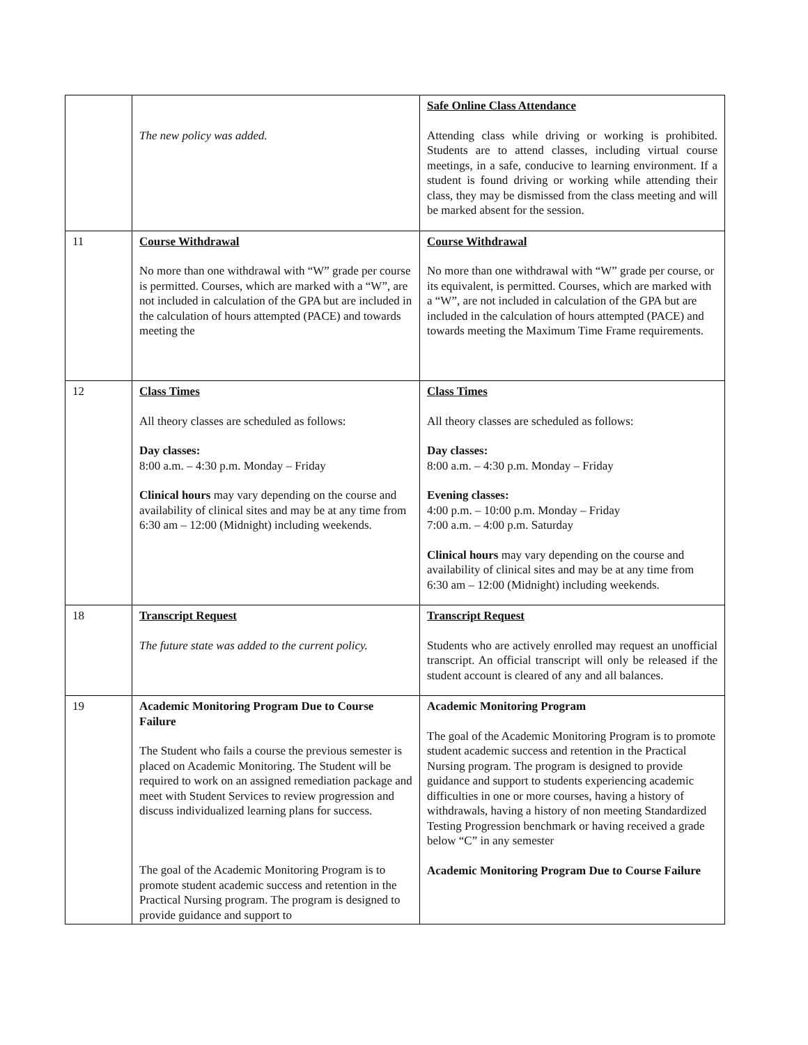| | The new policy was added. | Safe Online Class Attendance Attending class while driving or working is prohibited. Students are to attend classes, including virtual course meetings, in a safe, conducive to learning environment. If a student is found driving or working while attending their class, they may be dismissed from the class meeting and will be marked absent for the session. |
| 11 | Course Withdrawal No more than one withdrawal with “W” grade per course is permitted. Courses, which are marked with a “W”, are not included in calculation of the GPA but are included in the calculation of hours attempted (PACE) and towards meeting the | Course Withdrawal No more than one withdrawal with “W” grade per course, or its equivalent, is permitted. Courses, which are marked with a “W”, are not included in calculation of the GPA but are included in the calculation of hours attempted (PACE) and towards meeting the Maximum Time Frame requirements. |
| 12 | Class Times All theory classes are scheduled as follows: Day classes: 8:00 a.m. – 4:30 p.m. Monday – Friday Clinical hours may vary depending on the course and availability of clinical sites and may be at any time from 6:30 am – 12:00 (Midnight) including weekends. | Class Times All theory classes are scheduled as follows: Day classes: 8:00 a.m. – 4:30 p.m. Monday – Friday Evening classes: 4:00 p.m. – 10:00 p.m. Monday – Friday 7:00 a.m. – 4:00 p.m. Saturday Clinical hours may vary depending on the course and availability of clinical sites and may be at any time from 6:30 am – 12:00 (Midnight) including weekends. |
| 18 | Transcript Request The future state was added to the current policy. | Transcript Request Students who are actively enrolled may request an unofficial transcript. An official transcript will only be released if the student account is cleared of any and all balances. |
| 19 | Academic Monitoring Program Due to Course Failure The Student who fails a course the previous semester is placed on Academic Monitoring. The Student will be required to work on an assigned remediation package and meet with Student Services to review progression and discuss individualized learning plans for success. The goal of the Academic Monitoring Program is to promote student academic success and retention in the Practical Nursing program. The program is designed to provide guidance and support to | Academic Monitoring Program The goal of the Academic Monitoring Program is to promote student academic success and retention in the Practical Nursing program. The program is designed to provide guidance and support to students experiencing academic difficulties in one or more courses, having a history of withdrawals, having a history of non meeting Standardized Testing Progression benchmark or having received a grade below “C” in any semester Academic Monitoring Program Due to Course Failure |